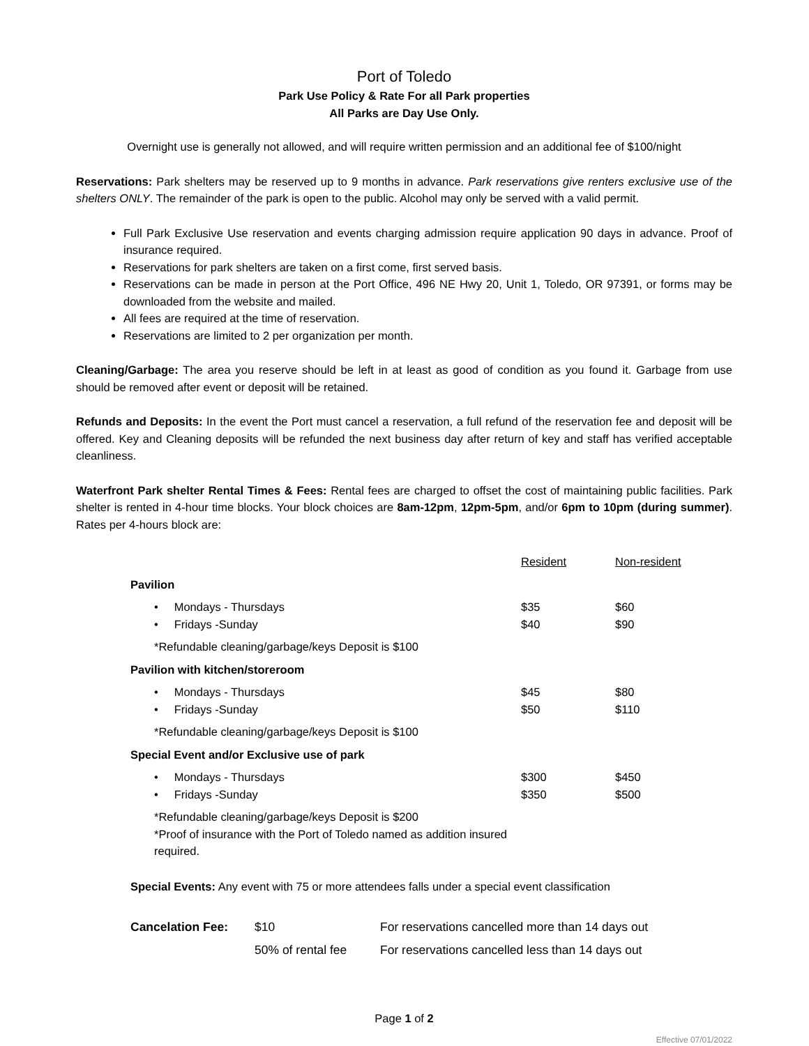Port of Toledo
Park Use Policy & Rate For all Park properties
All Parks are Day Use Only.
Overnight use is generally not allowed, and will require written permission and an additional fee of $100/night
Reservations: Park shelters may be reserved up to 9 months in advance. Park reservations give renters exclusive use of the shelters ONLY. The remainder of the park is open to the public. Alcohol may only be served with a valid permit.
Full Park Exclusive Use reservation and events charging admission require application 90 days in advance. Proof of insurance required.
Reservations for park shelters are taken on a first come, first served basis.
Reservations can be made in person at the Port Office, 496 NE Hwy 20, Unit 1, Toledo, OR 97391, or forms may be downloaded from the website and mailed.
All fees are required at the time of reservation.
Reservations are limited to 2 per organization per month.
Cleaning/Garbage: The area you reserve should be left in at least as good of condition as you found it. Garbage from use should be removed after event or deposit will be retained.
Refunds and Deposits: In the event the Port must cancel a reservation, a full refund of the reservation fee and deposit will be offered. Key and Cleaning deposits will be refunded the next business day after return of key and staff has verified acceptable cleanliness.
Waterfront Park shelter Rental Times & Fees: Rental fees are charged to offset the cost of maintaining public facilities. Park shelter is rented in 4-hour time blocks. Your block choices are 8am-12pm, 12pm-5pm, and/or 6pm to 10pm (during summer). Rates per 4-hours block are:
| | Resident | Non-resident |
| Pavilion | | |
| • Mondays - Thursdays • Fridays -Sunday | $35 $40 | $60 $90 |
| *Refundable cleaning/garbage/keys Deposit is $100 | | |
| Pavilion with kitchen/storeroom | | |
| • Mondays - Thursdays • Fridays -Sunday | $45 $50 | $80 $110 |
| *Refundable cleaning/garbage/keys Deposit is $100 | | |
| Special Event and/or Exclusive use of park | | |
| • Mondays - Thursdays • Fridays -Sunday | $300 $350 | $450 $500 |
| *Refundable cleaning/garbage/keys Deposit is $200 *Proof of insurance with the Port of Toledo named as addition insured required. | | |
| Special Events: Any event with 75 or more attendees falls under a special event classification | | |
| Cancelation Fee: | $10 | For reservations cancelled more than 14 days out |
| | 50% of rental fee | For reservations cancelled less than 14 days out |
Page 1 of 2
Effective 07/01/2022